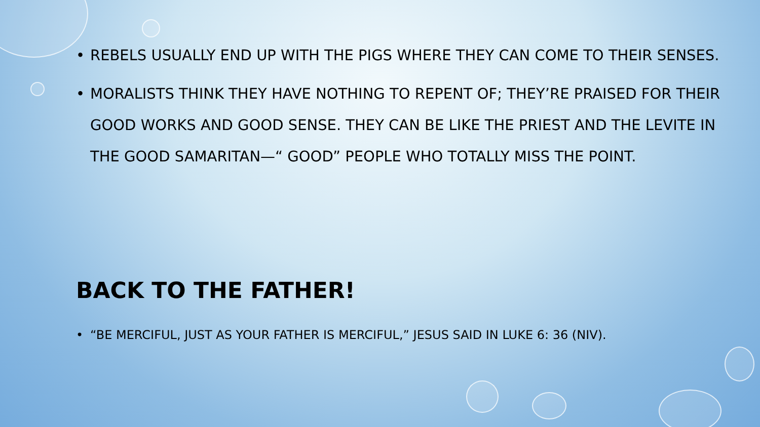• REBELS USUALLY END UP WITH THE PIGS WHERE THEY CAN COME TO THEIR SENSES.
• MORALISTS THINK THEY HAVE NOTHING TO REPENT OF; THEY’RE PRAISED FOR THEIR GOOD WORKS AND GOOD SENSE. THEY CAN BE LIKE THE PRIEST AND THE LEVITE IN THE GOOD SAMARITAN—“ GOOD” PEOPLE WHO TOTALLY MISS THE POINT.
BACK TO THE FATHER!
• “BE MERCIFUL, JUST AS YOUR FATHER IS MERCIFUL,” JESUS SAID IN LUKE 6: 36 (NIV).